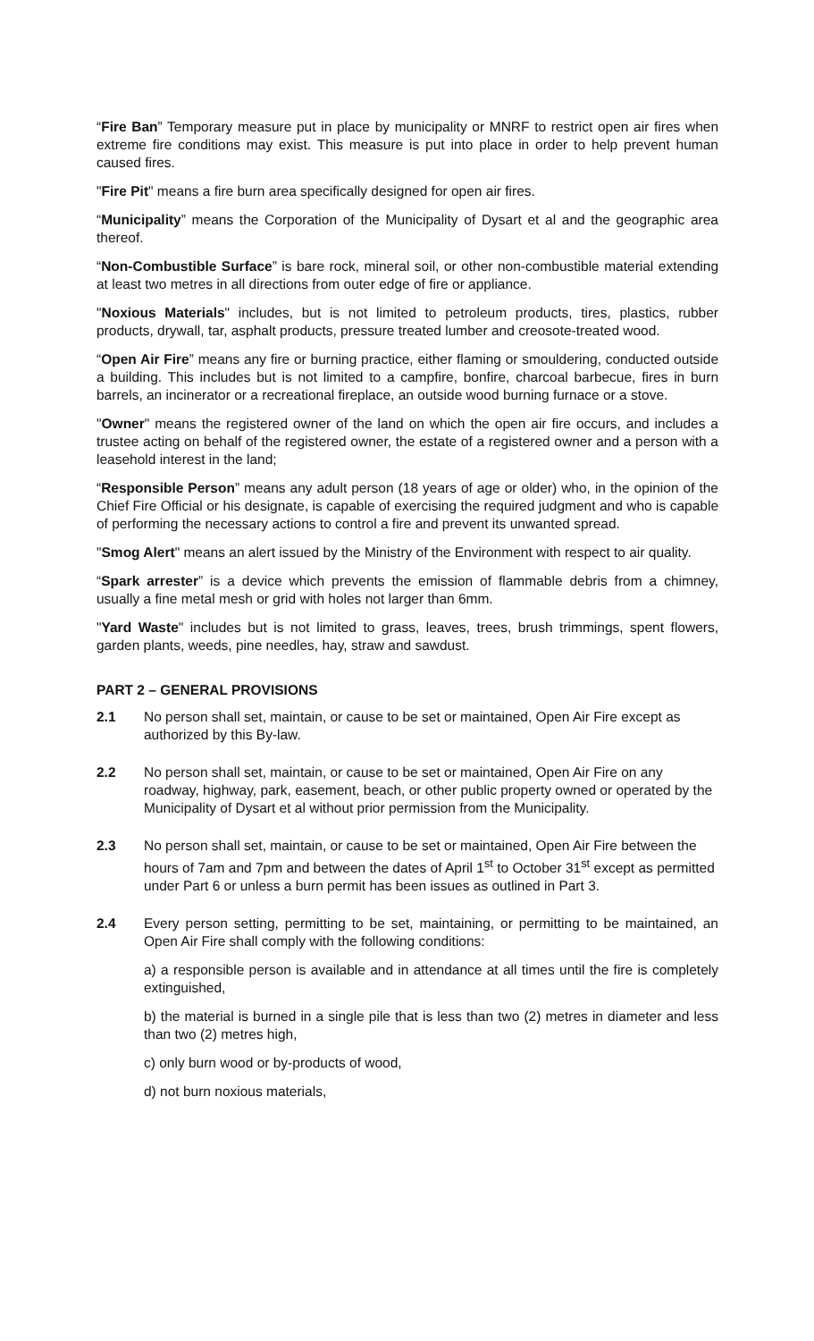“Fire Ban” Temporary measure put in place by municipality or MNRF to restrict open air fires when extreme fire conditions may exist. This measure is put into place in order to help prevent human caused fires.
"Fire Pit" means a fire burn area specifically designed for open air fires.
“Municipality” means the Corporation of the Municipality of Dysart et al and the geographic area thereof.
“Non-Combustible Surface” is bare rock, mineral soil, or other non-combustible material extending at least two metres in all directions from outer edge of fire or appliance.
"Noxious Materials" includes, but is not limited to petroleum products, tires, plastics, rubber products, drywall, tar, asphalt products, pressure treated lumber and creosote-treated wood.
“Open Air Fire” means any fire or burning practice, either flaming or smouldering, conducted outside a building. This includes but is not limited to a campfire, bonfire, charcoal barbecue, fires in burn barrels, an incinerator or a recreational fireplace, an outside wood burning furnace or a stove.
"Owner" means the registered owner of the land on which the open air fire occurs, and includes a trustee acting on behalf of the registered owner, the estate of a registered owner and a person with a leasehold interest in the land;
“Responsible Person” means any adult person (18 years of age or older) who, in the opinion of the Chief Fire Official or his designate, is capable of exercising the required judgment and who is capable of performing the necessary actions to control a fire and prevent its unwanted spread.
"Smog Alert" means an alert issued by the Ministry of the Environment with respect to air quality.
“Spark arrester” is a device which prevents the emission of flammable debris from a chimney, usually a fine metal mesh or grid with holes not larger than 6mm.
"Yard Waste" includes but is not limited to grass, leaves, trees, brush trimmings, spent flowers, garden plants, weeds, pine needles, hay, straw and sawdust.
PART 2 – GENERAL PROVISIONS
2.1 No person shall set, maintain, or cause to be set or maintained, Open Air Fire except as authorized by this By-law.
2.2 No person shall set, maintain, or cause to be set or maintained, Open Air Fire on any roadway, highway, park, easement, beach, or other public property owned or operated by the Municipality of Dysart et al without prior permission from the Municipality.
2.3 No person shall set, maintain, or cause to be set or maintained, Open Air Fire between the hours of 7am and 7pm and between the dates of April 1<sup>st</sup> to October 31<sup>st</sup> except as permitted under Part 6 or unless a burn permit has been issues as outlined in Part 3.
2.4 Every person setting, permitting to be set, maintaining, or permitting to be maintained, an Open Air Fire shall comply with the following conditions:
a) a responsible person is available and in attendance at all times until the fire is completely extinguished,
b) the material is burned in a single pile that is less than two (2) metres in diameter and less than two (2) metres high,
c) only burn wood or by-products of wood,
d) not burn noxious materials,